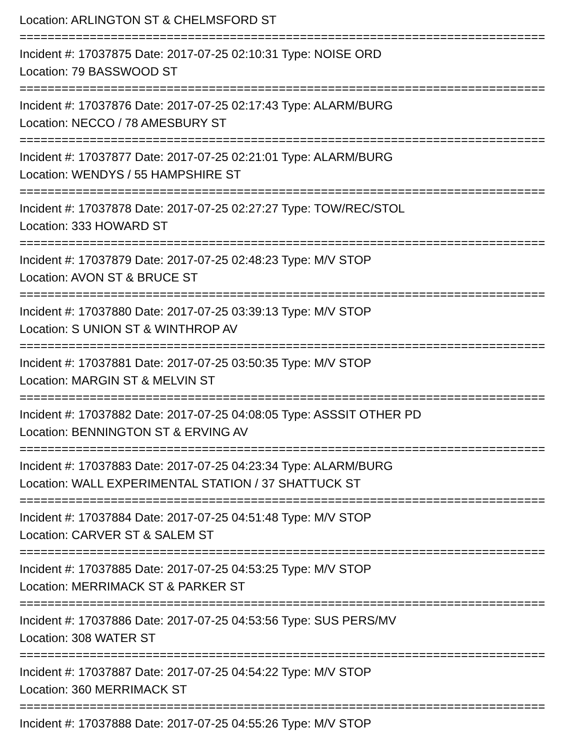Location: ARLINGTON ST & CHELMSFORD ST
===========================================================================
Incident #: 17037875 Date: 2017-07-25 02:10:31 Type: NOISE ORD
Location: 79 BASSWOOD ST
===========================================================================
Incident #: 17037876 Date: 2017-07-25 02:17:43 Type: ALARM/BURG
Location: NECCO / 78 AMESBURY ST
===========================================================================
Incident #: 17037877 Date: 2017-07-25 02:21:01 Type: ALARM/BURG
Location: WENDYS / 55 HAMPSHIRE ST
===========================================================================
Incident #: 17037878 Date: 2017-07-25 02:27:27 Type: TOW/REC/STOL
Location: 333 HOWARD ST
===========================================================================
Incident #: 17037879 Date: 2017-07-25 02:48:23 Type: M/V STOP
Location: AVON ST & BRUCE ST
===========================================================================
Incident #: 17037880 Date: 2017-07-25 03:39:13 Type: M/V STOP
Location: S UNION ST & WINTHROP AV
===========================================================================
Incident #: 17037881 Date: 2017-07-25 03:50:35 Type: M/V STOP
Location: MARGIN ST & MELVIN ST
===========================================================================
Incident #: 17037882 Date: 2017-07-25 04:08:05 Type: ASSSIT OTHER PD
Location: BENNINGTON ST & ERVING AV
===========================================================================
Incident #: 17037883 Date: 2017-07-25 04:23:34 Type: ALARM/BURG
Location: WALL EXPERIMENTAL STATION / 37 SHATTUCK ST
===========================================================================
Incident #: 17037884 Date: 2017-07-25 04:51:48 Type: M/V STOP
Location: CARVER ST & SALEM ST
===========================================================================
Incident #: 17037885 Date: 2017-07-25 04:53:25 Type: M/V STOP
Location: MERRIMACK ST & PARKER ST
===========================================================================
Incident #: 17037886 Date: 2017-07-25 04:53:56 Type: SUS PERS/MV
Location: 308 WATER ST
===========================================================================
Incident #: 17037887 Date: 2017-07-25 04:54:22 Type: M/V STOP
Location: 360 MERRIMACK ST
===========================================================================
Incident #: 17037888 Date: 2017-07-25 04:55:26 Type: M/V STOP